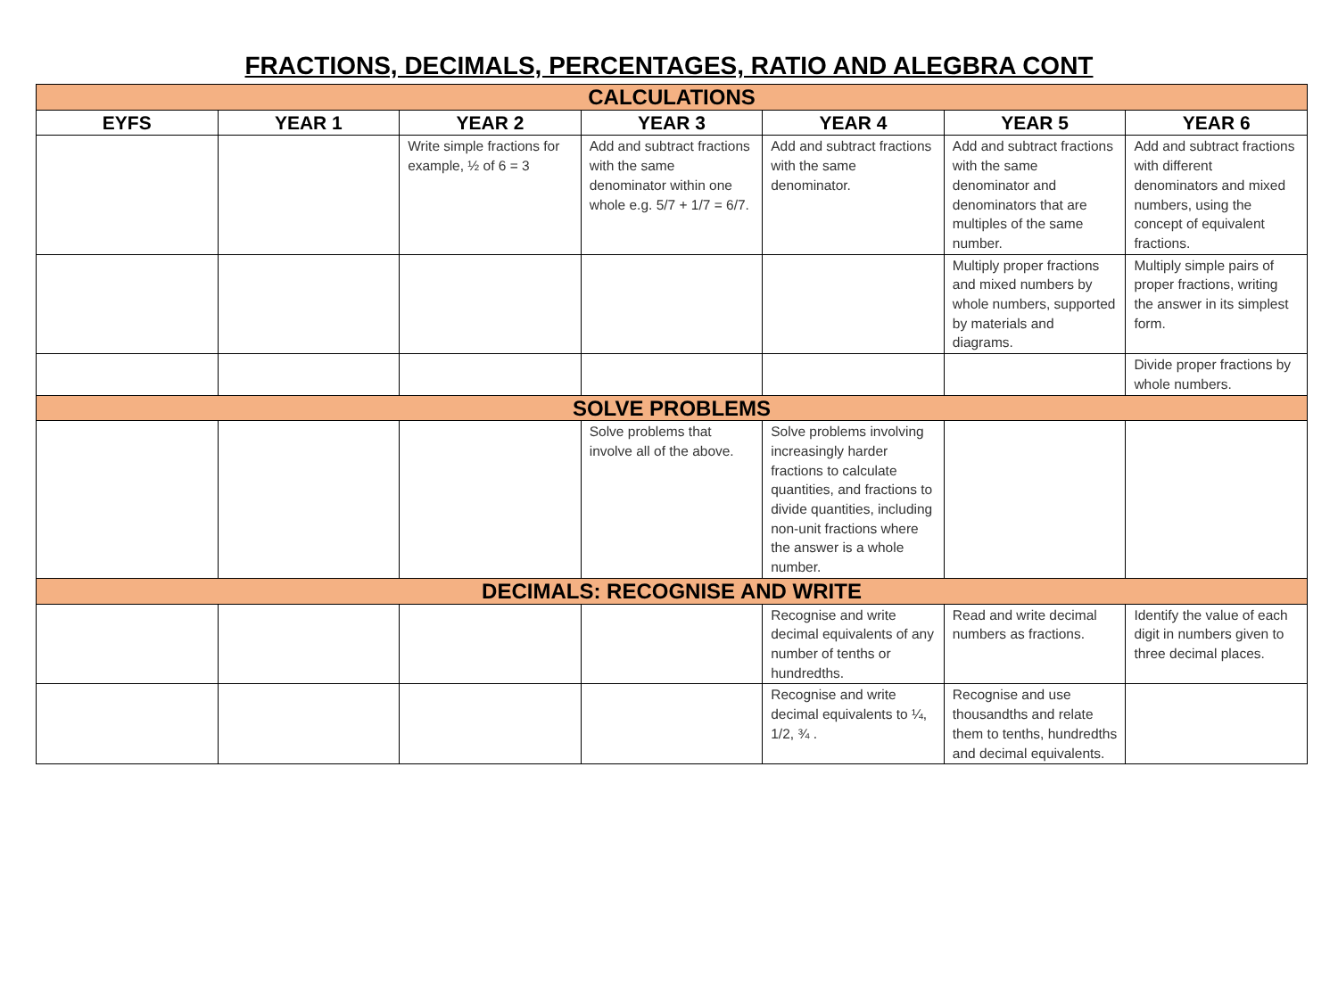FRACTIONS, DECIMALS, PERCENTAGES, RATIO AND ALEGBRA CONT
| CALCULATIONS | | | | | | |
| EYFS | YEAR 1 | YEAR 2 | YEAR 3 | YEAR 4 | YEAR 5 | YEAR 6 |
| | | Write simple fractions for example, ½ of 6 = 3 | Add and subtract fractions with the same denominator within one whole e.g. 5/7 + 1/7 = 6/7. | Add and subtract fractions with the same denominator. | Add and subtract fractions with the same denominator and denominators that are multiples of the same number. | Add and subtract fractions with different denominators and mixed numbers, using the concept of equivalent fractions. |
| | | | | | Multiply proper fractions and mixed numbers by whole numbers, supported by materials and diagrams. | Multiply simple pairs of proper fractions, writing the answer in its simplest form. |
| | | | | | | Divide proper fractions by whole numbers. |
| SOLVE PROBLEMS | | | | | | |
| | | | Solve problems that involve all of the above. | Solve problems involving increasingly harder fractions to calculate quantities, and fractions to divide quantities, including non-unit fractions where the answer is a whole number. | | |
| DECIMALS: RECOGNISE AND WRITE | | | | | | |
| | | | | Recognise and write decimal equivalents of any number of tenths or hundredths. | Read and write decimal numbers as fractions. | Identify the value of each digit in numbers given to three decimal places. |
| | | | | Recognise and write decimal equivalents to ¼, 1/2, ¾ . | Recognise and use thousandths and relate them to tenths, hundredths and decimal equivalents. | |